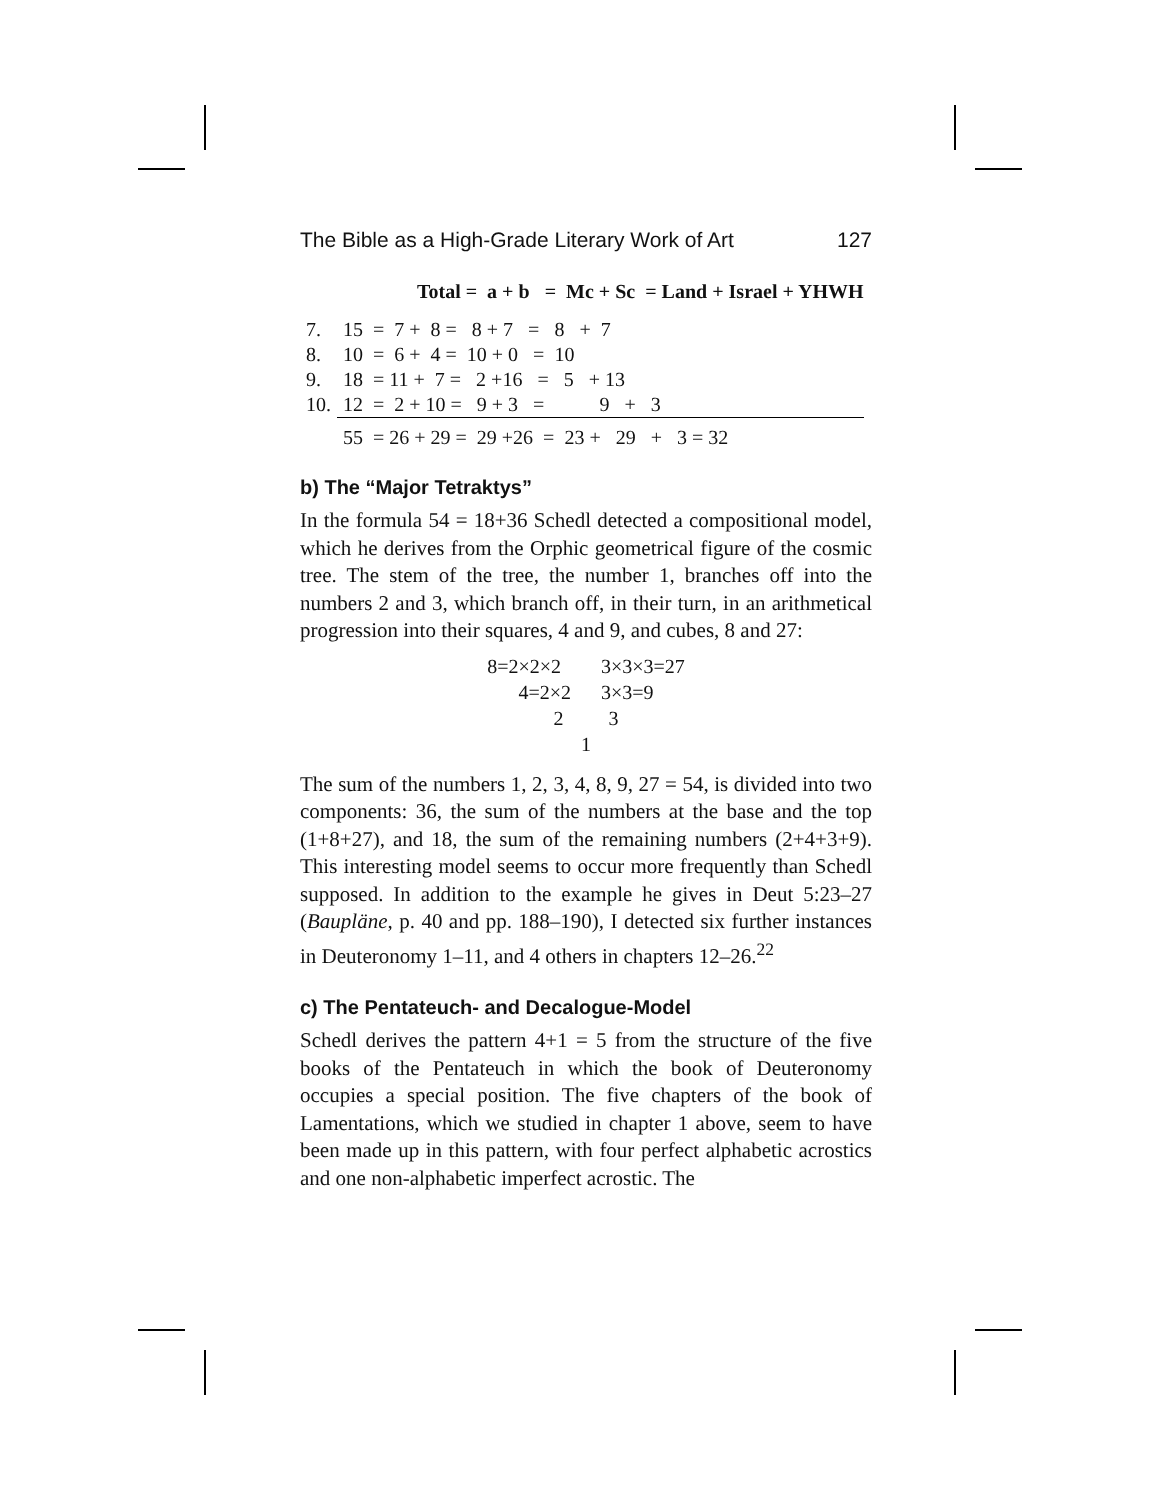The Bible as a High-Grade Literary Work of Art 127
| | Total = a + b = Mc + Sc = Land + Israel + YHWH |
| --- | --- |
| 7. | 15 = 7 + 8 = 8 + 7 = 8 + 7 |
| 8. | 10 = 6 + 4 = 10 + 0 = 10 |
| 9. | 18 = 11 + 7 = 2 +16 = 5 + 13 |
| 10. | 12 = 2 + 10 = 9 + 3 = 9 + 3 |
| | 55 = 26 + 29 = 29 +26 = 23 + 29 + 3 = 32 |
b) The “Major Tetraktys”
In the formula 54 = 18+36 Schedl detected a compositional model, which he derives from the Orphic geometrical figure of the cosmic tree. The stem of the tree, the number 1, branches off into the numbers 2 and 3, which branch off, in their turn, in an arithmetical progression into their squares, 4 and 9, and cubes, 8 and 27:
8=2×2×2 3×3×3=27
4=2×2 3×3=9
2 3
1
The sum of the numbers 1, 2, 3, 4, 8, 9, 27 = 54, is divided into two components: 36, the sum of the numbers at the base and the top (1+8+27), and 18, the sum of the remaining numbers (2+4+3+9). This interesting model seems to occur more frequently than Schedl supposed. In addition to the example he gives in Deut 5:23–27 (Baupläne, p. 40 and pp. 188–190), I detected six further instances in Deuteronomy 1–11, and 4 others in chapters 12–26.<sup>22</sup>
c) The Pentateuch- and Decalogue-Model
Schedl derives the pattern 4+1 = 5 from the structure of the five books of the Pentateuch in which the book of Deuteronomy occupies a special position. The five chapters of the book of Lamentations, which we studied in chapter 1 above, seem to have been made up in this pattern, with four perfect alphabetic acrostics and one non-alphabetic imperfect acrostic. The